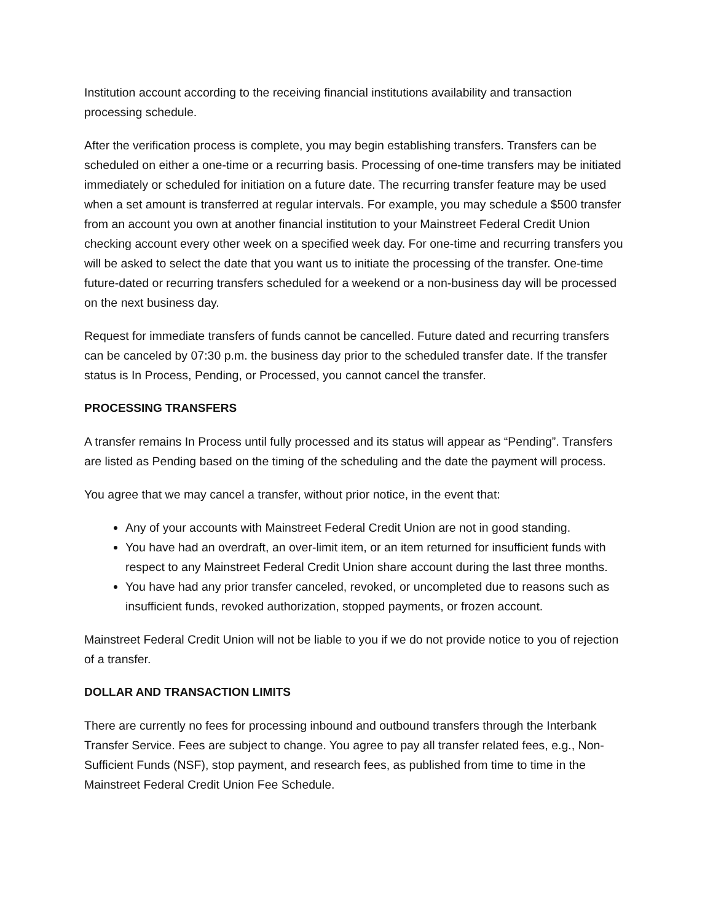Institution account according to the receiving financial institutions availability and transaction processing schedule.
After the verification process is complete, you may begin establishing transfers. Transfers can be scheduled on either a one-time or a recurring basis. Processing of one-time transfers may be initiated immediately or scheduled for initiation on a future date. The recurring transfer feature may be used when a set amount is transferred at regular intervals. For example, you may schedule a $500 transfer from an account you own at another financial institution to your Mainstreet Federal Credit Union checking account every other week on a specified week day. For one-time and recurring transfers you will be asked to select the date that you want us to initiate the processing of the transfer. One-time future-dated or recurring transfers scheduled for a weekend or a non-business day will be processed on the next business day.
Request for immediate transfers of funds cannot be cancelled. Future dated and recurring transfers can be canceled by 07:30 p.m. the business day prior to the scheduled transfer date. If the transfer status is In Process, Pending, or Processed, you cannot cancel the transfer.
PROCESSING TRANSFERS
A transfer remains In Process until fully processed and its status will appear as “Pending”. Transfers are listed as Pending based on the timing of the scheduling and the date the payment will process.
You agree that we may cancel a transfer, without prior notice, in the event that:
Any of your accounts with Mainstreet Federal Credit Union are not in good standing.
You have had an overdraft, an over-limit item, or an item returned for insufficient funds with respect to any Mainstreet Federal Credit Union share account during the last three months.
You have had any prior transfer canceled, revoked, or uncompleted due to reasons such as insufficient funds, revoked authorization, stopped payments, or frozen account.
Mainstreet Federal Credit Union will not be liable to you if we do not provide notice to you of rejection of a transfer.
DOLLAR AND TRANSACTION LIMITS
There are currently no fees for processing inbound and outbound transfers through the Interbank Transfer Service. Fees are subject to change. You agree to pay all transfer related fees, e.g., Non-Sufficient Funds (NSF), stop payment, and research fees, as published from time to time in the Mainstreet Federal Credit Union Fee Schedule.